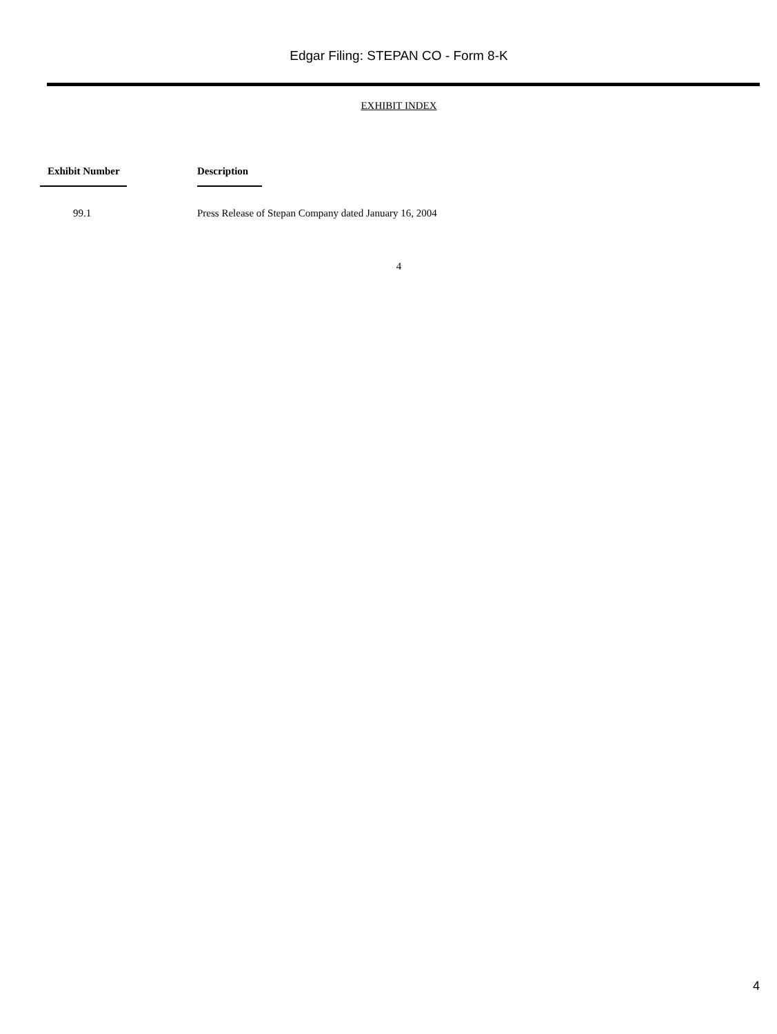Edgar Filing: STEPAN CO - Form 8-K
EXHIBIT INDEX
| Exhibit Number | Description |
| --- | --- |
| 99.1 | Press Release of Stepan Company dated January 16, 2004 |
4
4